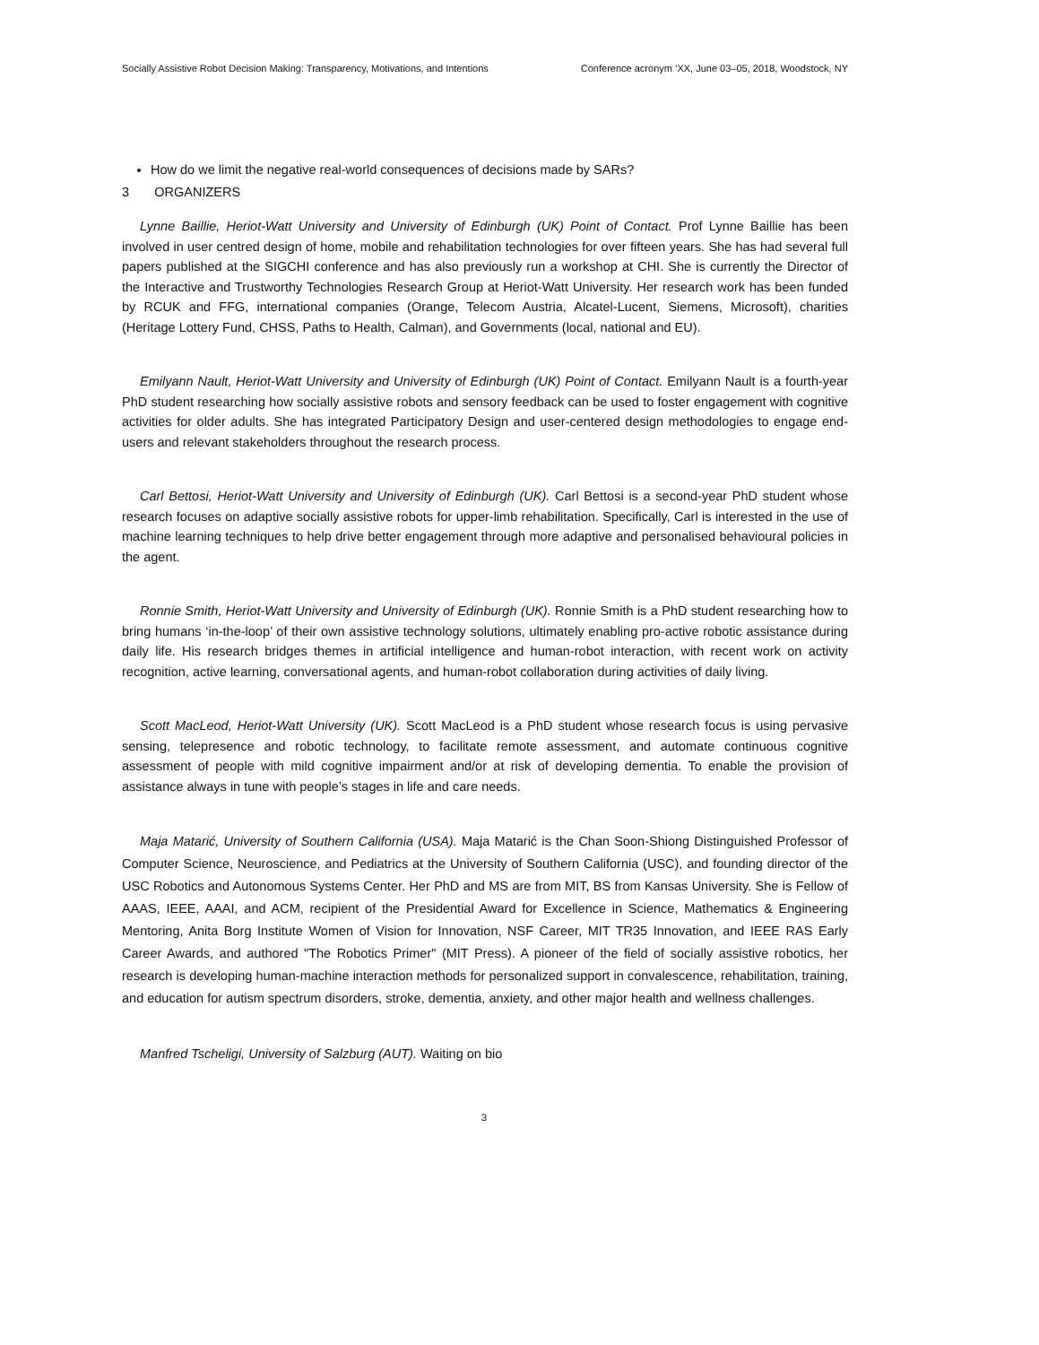Socially Assistive Robot Decision Making: Transparency, Motivations, and Intentions Conference acronym ’XX, June 03–05, 2018, Woodstock, NY
How do we limit the negative real-world consequences of decisions made by SARs?
3 ORGANIZERS
Lynne Baillie, Heriot-Watt University and University of Edinburgh (UK) Point of Contact. Prof Lynne Baillie has been involved in user centred design of home, mobile and rehabilitation technologies for over fifteen years. She has had several full papers published at the SIGCHI conference and has also previously run a workshop at CHI. She is currently the Director of the Interactive and Trustworthy Technologies Research Group at Heriot-Watt University. Her research work has been funded by RCUK and FFG, international companies (Orange, Telecom Austria, Alcatel-Lucent, Siemens, Microsoft), charities (Heritage Lottery Fund, CHSS, Paths to Health, Calman), and Governments (local, national and EU).
Emilyann Nault, Heriot-Watt University and University of Edinburgh (UK) Point of Contact. Emilyann Nault is a fourth-year PhD student researching how socially assistive robots and sensory feedback can be used to foster engagement with cognitive activities for older adults. She has integrated Participatory Design and user-centered design methodologies to engage end-users and relevant stakeholders throughout the research process.
Carl Bettosi, Heriot-Watt University and University of Edinburgh (UK). Carl Bettosi is a second-year PhD student whose research focuses on adaptive socially assistive robots for upper-limb rehabilitation. Specifically, Carl is interested in the use of machine learning techniques to help drive better engagement through more adaptive and personalised behavioural policies in the agent.
Ronnie Smith, Heriot-Watt University and University of Edinburgh (UK). Ronnie Smith is a PhD student researching how to bring humans ‘in-the-loop’ of their own assistive technology solutions, ultimately enabling pro-active robotic assistance during daily life. His research bridges themes in artificial intelligence and human-robot interaction, with recent work on activity recognition, active learning, conversational agents, and human-robot collaboration during activities of daily living.
Scott MacLeod, Heriot-Watt University (UK). Scott MacLeod is a PhD student whose research focus is using pervasive sensing, telepresence and robotic technology, to facilitate remote assessment, and automate continuous cognitive assessment of people with mild cognitive impairment and/or at risk of developing dementia. To enable the provision of assistance always in tune with people’s stages in life and care needs.
Maja Matarić, University of Southern California (USA). Maja Matarić is the Chan Soon-Shiong Distinguished Professor of Computer Science, Neuroscience, and Pediatrics at the University of Southern California (USC), and founding director of the USC Robotics and Autonomous Systems Center. Her PhD and MS are from MIT, BS from Kansas University. She is Fellow of AAAS, IEEE, AAAI, and ACM, recipient of the Presidential Award for Excellence in Science, Mathematics & Engineering Mentoring, Anita Borg Institute Women of Vision for Innovation, NSF Career, MIT TR35 Innovation, and IEEE RAS Early Career Awards, and authored "The Robotics Primer" (MIT Press). A pioneer of the field of socially assistive robotics, her research is developing human-machine interaction methods for personalized support in convalescence, rehabilitation, training, and education for autism spectrum disorders, stroke, dementia, anxiety, and other major health and wellness challenges.
Manfred Tscheligi, University of Salzburg (AUT). Waiting on bio
3